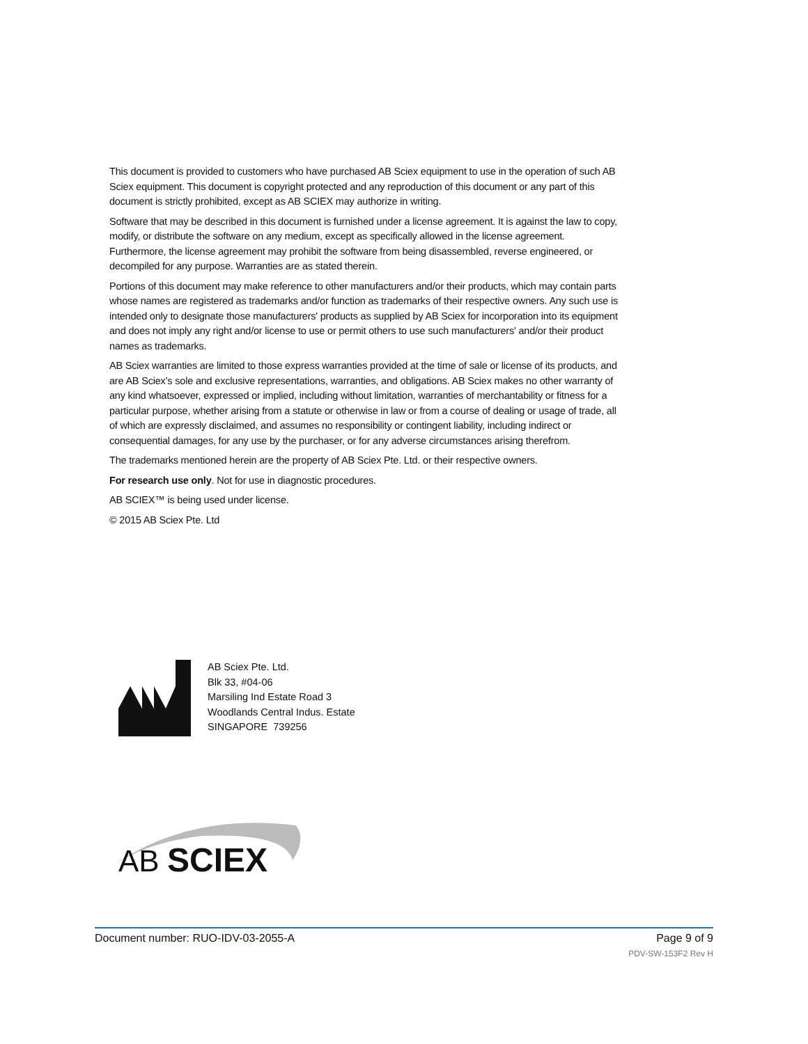This document is provided to customers who have purchased AB Sciex equipment to use in the operation of such AB Sciex equipment. This document is copyright protected and any reproduction of this document or any part of this document is strictly prohibited, except as AB SCIEX may authorize in writing.
Software that may be described in this document is furnished under a license agreement. It is against the law to copy, modify, or distribute the software on any medium, except as specifically allowed in the license agreement. Furthermore, the license agreement may prohibit the software from being disassembled, reverse engineered, or decompiled for any purpose. Warranties are as stated therein.
Portions of this document may make reference to other manufacturers and/or their products, which may contain parts whose names are registered as trademarks and/or function as trademarks of their respective owners. Any such use is intended only to designate those manufacturers' products as supplied by AB Sciex for incorporation into its equipment and does not imply any right and/or license to use or permit others to use such manufacturers' and/or their product names as trademarks.
AB Sciex warranties are limited to those express warranties provided at the time of sale or license of its products, and are AB Sciex’s sole and exclusive representations, warranties, and obligations. AB Sciex makes no other warranty of any kind whatsoever, expressed or implied, including without limitation, warranties of merchantability or fitness for a particular purpose, whether arising from a statute or otherwise in law or from a course of dealing or usage of trade, all of which are expressly disclaimed, and assumes no responsibility or contingent liability, including indirect or consequential damages, for any use by the purchaser, or for any adverse circumstances arising therefrom.
The trademarks mentioned herein are the property of AB Sciex Pte. Ltd. or their respective owners.
For research use only. Not for use in diagnostic procedures.
AB SCIEX™ is being used under license.
© 2015 AB Sciex Pte. Ltd
AB Sciex Pte. Ltd.
Blk 33, #04-06
Marsiling Ind Estate Road 3
Woodlands Central Indus. Estate
SINGAPORE 739256
AB
SCIEX
Document number: RUO-IDV-03-2055-A Page 9 of 9
PDV-SW-153F2 Rev H